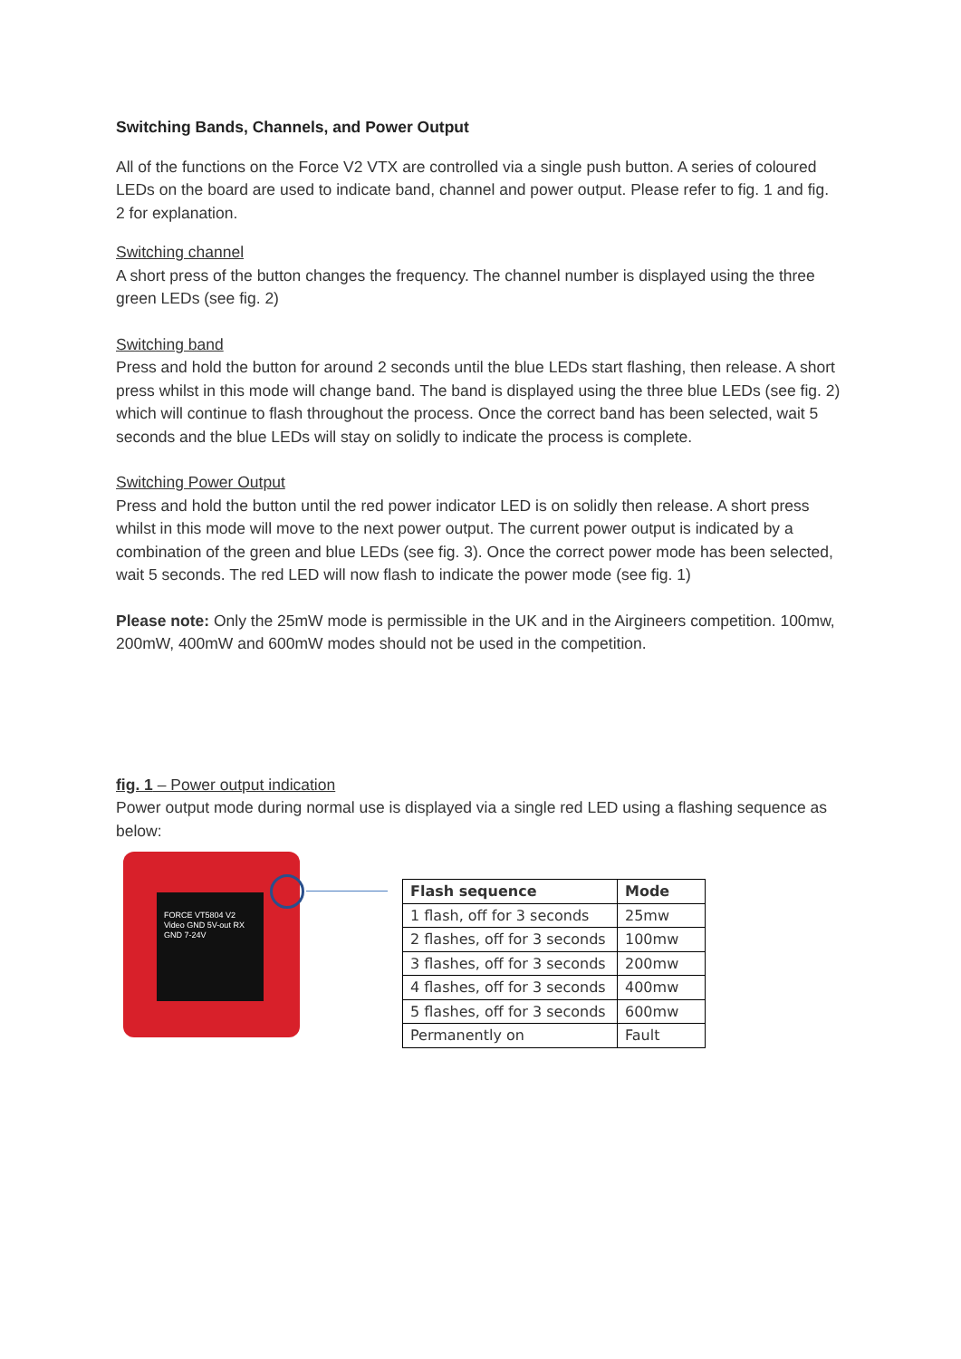Switching Bands, Channels, and Power Output
All of the functions on the Force V2 VTX are controlled via a single push button. A series of coloured LEDs on the board are used to indicate band, channel and power output. Please refer to fig. 1 and fig. 2 for explanation.
Switching channel
A short press of the button changes the frequency. The channel number is displayed using the three green LEDs (see fig. 2)
Switching band
Press and hold the button for around 2 seconds until the blue LEDs start flashing, then release. A short press whilst in this mode will change band. The band is displayed using the three blue LEDs (see fig. 2) which will continue to flash throughout the process. Once the correct band has been selected, wait 5 seconds and the blue LEDs will stay on solidly to indicate the process is complete.
Switching Power Output
Press and hold the button until the red power indicator LED is on solidly then release. A short press whilst in this mode will move to the next power output. The current power output is indicated by a combination of the green and blue LEDs (see fig. 3). Once the correct power mode has been selected, wait 5 seconds. The red LED will now flash to indicate the power mode (see fig. 1)
Please note: Only the 25mW mode is permissible in the UK and in the Airgineers competition. 100mw, 200mW, 400mW and 600mW modes should not be used in the competition.
fig. 1 – Power output indication
Power output mode during normal use is displayed via a single red LED using a flashing sequence as below:
FORCE VT5804 V2 Video GND 5V-out RX GND 7-24V
| Flash sequence | Mode |
| --- | --- |
| 1 flash, off for 3 seconds | 25mw |
| 2 flashes, off for 3 seconds | 100mw |
| 3 flashes, off for 3 seconds | 200mw |
| 4 flashes, off for 3 seconds | 400mw |
| 5 flashes, off for 3 seconds | 600mw |
| Permanently on | Fault |